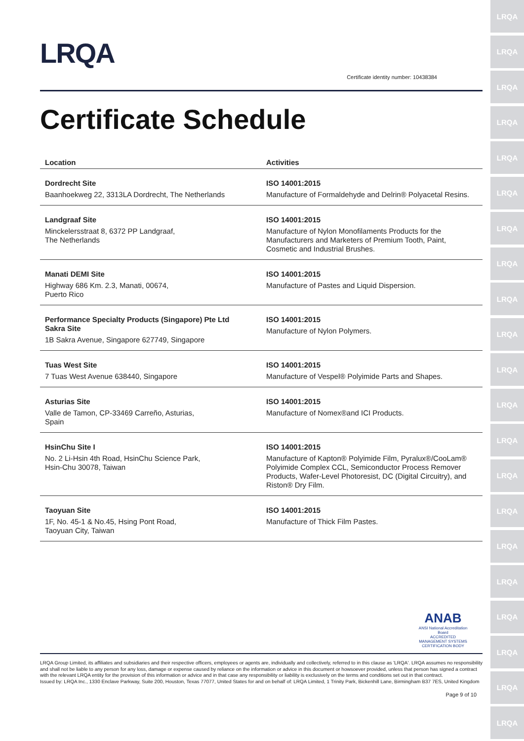LRQA
LRQA
LRQA
LRQA
LRQA
LRQA
LRQA
LRQA
LRQA
LRQA
LRQA
LRQA
LRQA
LRQA
LRQA
LRQA
LRQA
LRQA
LRQA
LRQA
LRQA
LRQA
Certificate identity number: 10438384
Certificate Schedule
| Location | Activities |
| --- | --- |
| Dordrecht Site Baanhoekweg 22, 3313LA Dordrecht, The Netherlands | ISO 14001:2015 Manufacture of Formaldehyde and Delrin® Polyacetal Resins. |
| Landgraaf Site Minckelersstraat 8, 6372 PP Landgraaf, The Netherlands | ISO 14001:2015 Manufacture of Nylon Monofilaments Products for the Manufacturers and Marketers of Premium Tooth, Paint, Cosmetic and Industrial Brushes. |
| Manati DEMI Site Highway 686 Km. 2.3, Manati, 00674, Puerto Rico | ISO 14001:2015 Manufacture of Pastes and Liquid Dispersion. |
| Performance Specialty Products (Singapore) Pte Ltd Sakra Site 1B Sakra Avenue, Singapore 627749, Singapore | ISO 14001:2015 Manufacture of Nylon Polymers. |
| Tuas West Site 7 Tuas West Avenue 638440, Singapore | ISO 14001:2015 Manufacture of Vespel® Polyimide Parts and Shapes. |
| Asturias Site Valle de Tamon, CP-33469 Carreño, Asturias, Spain | ISO 14001:2015 Manufacture of Nomex®and ICI Products. |
| HsinChu Site I No. 2 Li-Hsin 4th Road, HsinChu Science Park, Hsin-Chu 30078, Taiwan | ISO 14001:2015 Manufacture of Kapton® Polyimide Film, Pyralux®/CooLam® Polyimide Complex CCL, Semiconductor Process Remover Products, Wafer-Level Photoresist, DC (Digital Circuitry), and Riston® Dry Film. |
| Taoyuan Site 1F, No. 45-1 & No.45, Hsing Pont Road, Taoyuan City, Taiwan | ISO 14001:2015 Manufacture of Thick Film Pastes. |
ANAB
ANSI National Accreditation Board
ACCREDITED
MANAGEMENT SYSTEMS CERTIFICATION BODY
LRQA Group Limited, its affiliates and subsidiaries and their respective officers, employees or agents are, individually and collectively, referred to in this clause as 'LRQA'. LRQA assumes no responsibility and shall not be liable to any person for any loss, damage or expense caused by reliance on the information or advice in this document or howsoever provided, unless that person has signed a contract with the relevant LRQA entity for the provision of this information or advice and in that case any responsibility or liability is exclusively on the terms and conditions set out in that contract.
Issued by: LRQA Inc., 1330 Enclave Parkway, Suite 200, Houston, Texas 77077, United States for and on behalf of: LRQA Limited, 1 Trinity Park, Bickenhill Lane, Birmingham B37 7ES, United Kingdom
Page 9 of 10